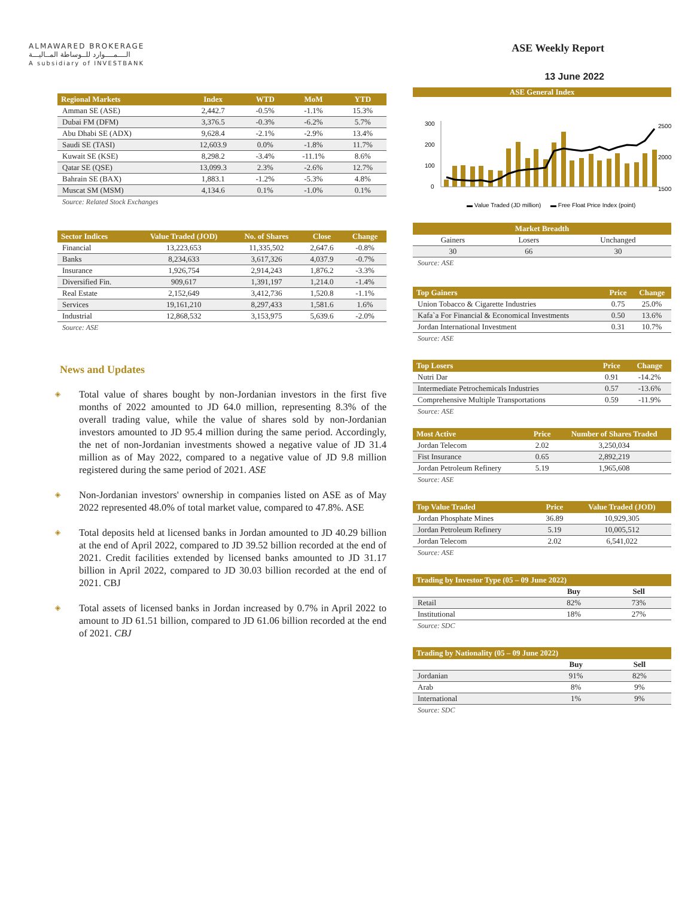ALMAWARED BROKERAGE
الــــمــــوارد للــوساطة المــاليـــة
A subsidiary of INVESTBANK
ASE Weekly Report
13 June 2022
| Regional Markets | Index | WTD | MoM | YTD |
| --- | --- | --- | --- | --- |
| Amman SE (ASE) | 2,442.7 | -0.5% | -1.1% | 15.3% |
| Dubai FM (DFM) | 3,376.5 | -0.3% | -6.2% | 5.7% |
| Abu Dhabi SE (ADX) | 9,628.4 | -2.1% | -2.9% | 13.4% |
| Saudi SE (TASI) | 12,603.9 | 0.0% | -1.8% | 11.7% |
| Kuwait SE (KSE) | 8,298.2 | -3.4% | -11.1% | 8.6% |
| Qatar SE (QSE) | 13,099.3 | 2.3% | -2.6% | 12.7% |
| Bahrain SE (BAX) | 1,883.1 | -1.2% | -5.3% | 4.8% |
| Muscat SM (MSM) | 4,134.6 | 0.1% | -1.0% | 0.1% |
Source: Related Stock Exchanges
| Sector Indices | Value Traded (JOD) | No. of Shares | Close | Change |
| --- | --- | --- | --- | --- |
| Financial | 13,223,653 | 11,335,502 | 2,647.6 | -0.8% |
| Banks | 8,234,633 | 3,617,326 | 4,037.9 | -0.7% |
| Insurance | 1,926,754 | 2,914,243 | 1,876.2 | -3.3% |
| Diversified Fin. | 909,617 | 1,391,197 | 1,214.0 | -1.4% |
| Real Estate | 2,152,649 | 3,412,736 | 1,520.8 | -1.1% |
| Services | 19,161,210 | 8,297,433 | 1,581.6 | 1.6% |
| Industrial | 12,868,532 | 3,153,975 | 5,639.6 | -2.0% |
Source: ASE
News and Updates
◈ Total value of shares bought by non-Jordanian investors in the first five months of 2022 amounted to JD 64.0 million, representing 8.3% of the overall trading value, while the value of shares sold by non-Jordanian investors amounted to JD 95.4 million during the same period. Accordingly, the net of non-Jordanian investments showed a negative value of JD 31.4 million as of May 2022, compared to a negative value of JD 9.8 million registered during the same period of 2021. ASE
◈ Non-Jordanian investors' ownership in companies listed on ASE as of May 2022 represented 48.0% of total market value, compared to 47.8%. ASE
◈ Total deposits held at licensed banks in Jordan amounted to JD 40.29 billion at the end of April 2022, compared to JD 39.52 billion recorded at the end of 2021. Credit facilities extended by licensed banks amounted to JD 31.17 billion in April 2022, compared to JD 30.03 billion recorded at the end of 2021. CBJ
◈ Total assets of licensed banks in Jordan increased by 0.7% in April 2022 to amount to JD 61.51 billion, compared to JD 61.06 billion recorded at the end of 2021. CBJ
ASE General Index
300
200
100
0
2500
2000
1500
▬ Value Traded (JD million)
▬ Free Float Price Index (point)
| Market Breadth | | |
| --- | --- | --- |
| Gainers | Losers | Unchanged |
| 30 | 66 | 30 |
Source: ASE
| Top Gainers | Price | Change |
| --- | --- | --- |
| Union Tobacco & Cigarette Industries | 0.75 | 25.0% |
| Kafa`a For Financial & Economical Investments | 0.50 | 13.6% |
| Jordan International Investment | 0.31 | 10.7% |
Source: ASE
| Top Losers | Price | Change |
| --- | --- | --- |
| Nutri Dar | 0.91 | -14.2% |
| Intermediate Petrochemicals Industries | 0.57 | -13.6% |
| Comprehensive Multiple Transportations | 0.59 | -11.9% |
Source: ASE
| Most Active | Price | Number of Shares Traded |
| --- | --- | --- |
| Jordan Telecom | 2.02 | 3,250,034 |
| Fist Insurance | 0.65 | 2,892,219 |
| Jordan Petroleum Refinery | 5.19 | 1,965,608 |
Source: ASE
| Top Value Traded | Price | Value Traded (JOD) |
| --- | --- | --- |
| Jordan Phosphate Mines | 36.89 | 10,929,305 |
| Jordan Petroleum Refinery | 5.19 | 10,005,512 |
| Jordan Telecom | 2.02 | 6,541,022 |
Source: ASE
| Trading by Investor Type (05 – 09 June 2022) | | |
| --- | --- | --- |
| | Buy | Sell |
| Retail | 82% | 73% |
| Institutional | 18% | 27% |
Source: SDC
| Trading by Nationality (05 – 09 June 2022) | | |
| --- | --- | --- |
| | Buy | Sell |
| Jordanian | 91% | 82% |
| Arab | 8% | 9% |
| International | 1% | 9% |
Source: SDC